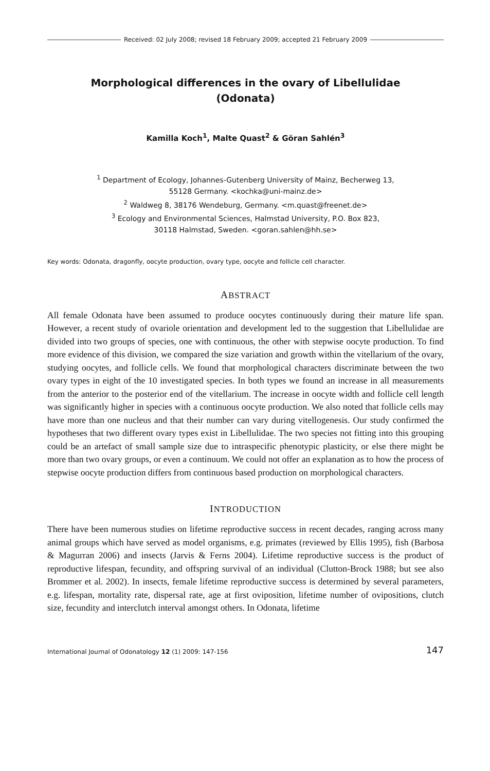Received: 02 July 2008; revised 18 February 2009; accepted 21 February 2009
Morphological differences in the ovary of Libellulidae
(Odonata)
Kamilla Koch<sup>1</sup>, Malte Quast<sup>2</sup> & Göran Sahlén<sup>3</sup>
<sup>1</sup> Department of Ecology, Johannes-Gutenberg University of Mainz, Becherweg 13,
55128 Germany. <kochka@uni-mainz.de>
<sup>2</sup> Waldweg 8, 38176 Wendeburg, Germany. <m.quast@freenet.de>
<sup>3</sup> Ecology and Environmental Sciences, Halmstad University, P.O. Box 823,
30118 Halmstad, Sweden. <goran.sahlen@hh.se>
Key words: Odonata, dragonfly, oocyte production, ovary type, oocyte and follicle cell character.
ABSTRACT
All female Odonata have been assumed to produce oocytes continuously during their mature life span. However, a recent study of ovariole orientation and development led to the suggestion that Libellulidae are divided into two groups of species, one with continuous, the other with stepwise oocyte production. To find more evidence of this division, we compared the size variation and growth within the vitellarium of the ovary, studying oocytes, and follicle cells. We found that morphological characters discriminate between the two ovary types in eight of the 10 investigated species. In both types we found an increase in all measurements from the anterior to the posterior end of the vitellarium. The increase in oocyte width and follicle cell length was significantly higher in species with a continuous oocyte production. We also noted that follicle cells may have more than one nucleus and that their number can vary during vitellogenesis. Our study confirmed the hypotheses that two different ovary types exist in Libellulidae. The two species not fitting into this grouping could be an artefact of small sample size due to intraspecific phenotypic plasticity, or else there might be more than two ovary groups, or even a continuum. We could not offer an explanation as to how the process of stepwise oocyte production differs from continuous based production on morphological characters.
INTRODUCTION
There have been numerous studies on lifetime reproductive success in recent decades, ranging across many animal groups which have served as model organisms, e.g. primates (reviewed by Ellis 1995), fish (Barbosa & Magurran 2006) and insects (Jarvis & Ferns 2004). Lifetime reproductive success is the product of reproductive lifespan, fecundity, and offspring survival of an individual (Clutton-Brock 1988; but see also Brommer et al. 2002). In insects, female lifetime reproductive success is determined by several parameters, e.g. lifespan, mortality rate, dispersal rate, age at first oviposition, lifetime number of ovipositions, clutch size, fecundity and interclutch interval amongst others. In Odonata, lifetime
International Journal of Odonatology 12 (1) 2009: 147-156 147